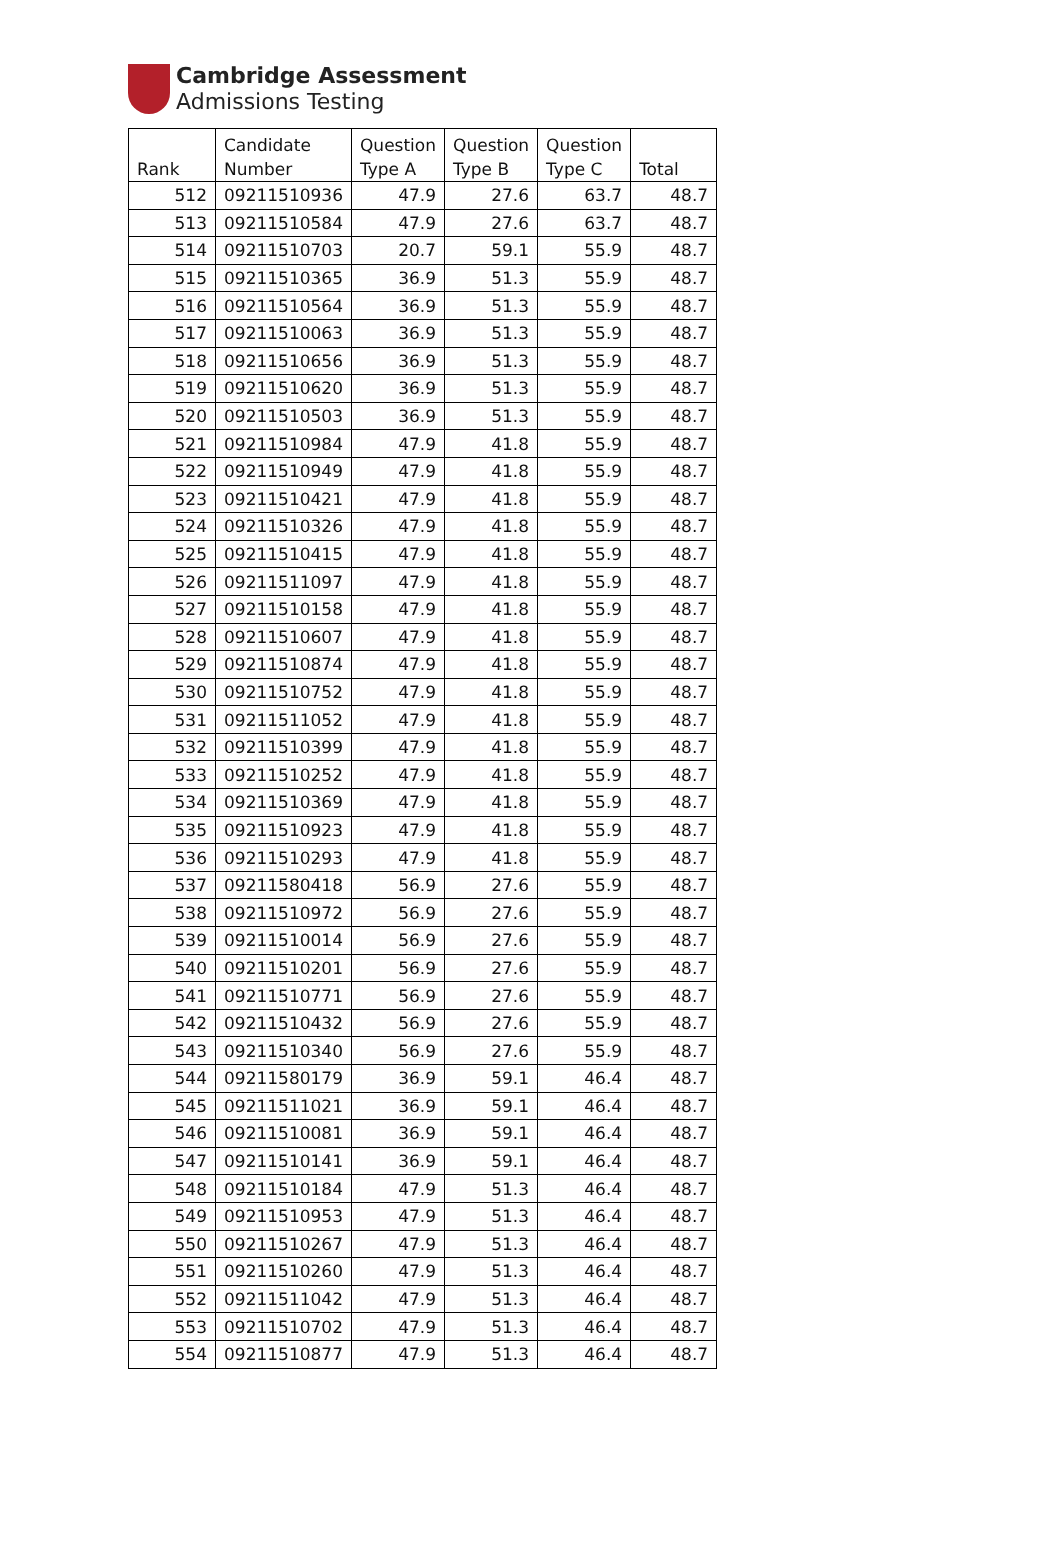Cambridge Assessment
Admissions Testing
| Rank | Candidate Number | Question Type A | Question Type B | Question Type C | Total |
| --- | --- | --- | --- | --- | --- |
| 512 | 09211510936 | 47.9 | 27.6 | 63.7 | 48.7 |
| 513 | 09211510584 | 47.9 | 27.6 | 63.7 | 48.7 |
| 514 | 09211510703 | 20.7 | 59.1 | 55.9 | 48.7 |
| 515 | 09211510365 | 36.9 | 51.3 | 55.9 | 48.7 |
| 516 | 09211510564 | 36.9 | 51.3 | 55.9 | 48.7 |
| 517 | 09211510063 | 36.9 | 51.3 | 55.9 | 48.7 |
| 518 | 09211510656 | 36.9 | 51.3 | 55.9 | 48.7 |
| 519 | 09211510620 | 36.9 | 51.3 | 55.9 | 48.7 |
| 520 | 09211510503 | 36.9 | 51.3 | 55.9 | 48.7 |
| 521 | 09211510984 | 47.9 | 41.8 | 55.9 | 48.7 |
| 522 | 09211510949 | 47.9 | 41.8 | 55.9 | 48.7 |
| 523 | 09211510421 | 47.9 | 41.8 | 55.9 | 48.7 |
| 524 | 09211510326 | 47.9 | 41.8 | 55.9 | 48.7 |
| 525 | 09211510415 | 47.9 | 41.8 | 55.9 | 48.7 |
| 526 | 09211511097 | 47.9 | 41.8 | 55.9 | 48.7 |
| 527 | 09211510158 | 47.9 | 41.8 | 55.9 | 48.7 |
| 528 | 09211510607 | 47.9 | 41.8 | 55.9 | 48.7 |
| 529 | 09211510874 | 47.9 | 41.8 | 55.9 | 48.7 |
| 530 | 09211510752 | 47.9 | 41.8 | 55.9 | 48.7 |
| 531 | 09211511052 | 47.9 | 41.8 | 55.9 | 48.7 |
| 532 | 09211510399 | 47.9 | 41.8 | 55.9 | 48.7 |
| 533 | 09211510252 | 47.9 | 41.8 | 55.9 | 48.7 |
| 534 | 09211510369 | 47.9 | 41.8 | 55.9 | 48.7 |
| 535 | 09211510923 | 47.9 | 41.8 | 55.9 | 48.7 |
| 536 | 09211510293 | 47.9 | 41.8 | 55.9 | 48.7 |
| 537 | 09211580418 | 56.9 | 27.6 | 55.9 | 48.7 |
| 538 | 09211510972 | 56.9 | 27.6 | 55.9 | 48.7 |
| 539 | 09211510014 | 56.9 | 27.6 | 55.9 | 48.7 |
| 540 | 09211510201 | 56.9 | 27.6 | 55.9 | 48.7 |
| 541 | 09211510771 | 56.9 | 27.6 | 55.9 | 48.7 |
| 542 | 09211510432 | 56.9 | 27.6 | 55.9 | 48.7 |
| 543 | 09211510340 | 56.9 | 27.6 | 55.9 | 48.7 |
| 544 | 09211580179 | 36.9 | 59.1 | 46.4 | 48.7 |
| 545 | 09211511021 | 36.9 | 59.1 | 46.4 | 48.7 |
| 546 | 09211510081 | 36.9 | 59.1 | 46.4 | 48.7 |
| 547 | 09211510141 | 36.9 | 59.1 | 46.4 | 48.7 |
| 548 | 09211510184 | 47.9 | 51.3 | 46.4 | 48.7 |
| 549 | 09211510953 | 47.9 | 51.3 | 46.4 | 48.7 |
| 550 | 09211510267 | 47.9 | 51.3 | 46.4 | 48.7 |
| 551 | 09211510260 | 47.9 | 51.3 | 46.4 | 48.7 |
| 552 | 09211511042 | 47.9 | 51.3 | 46.4 | 48.7 |
| 553 | 09211510702 | 47.9 | 51.3 | 46.4 | 48.7 |
| 554 | 09211510877 | 47.9 | 51.3 | 46.4 | 48.7 |